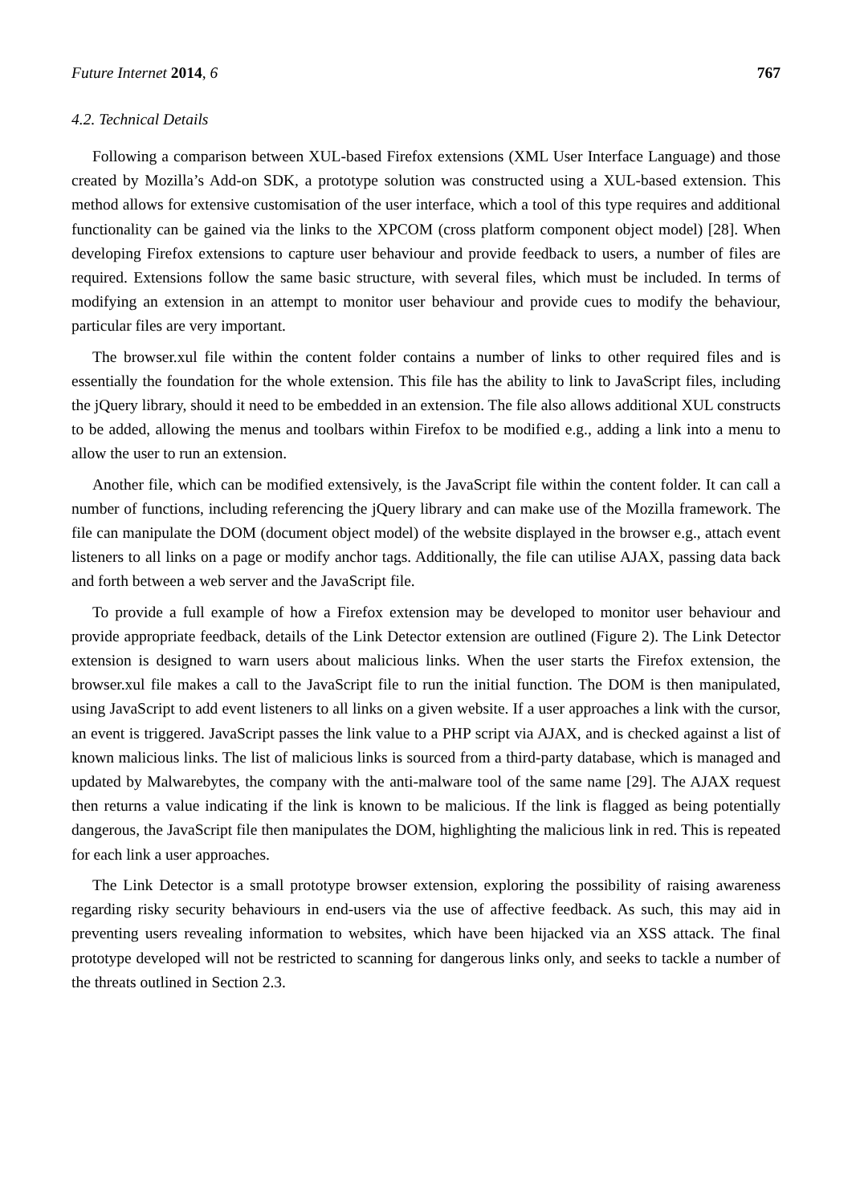Future Internet 2014, 6 767
4.2. Technical Details
Following a comparison between XUL-based Firefox extensions (XML User Interface Language) and those created by Mozilla’s Add-on SDK, a prototype solution was constructed using a XUL-based extension. This method allows for extensive customisation of the user interface, which a tool of this type requires and additional functionality can be gained via the links to the XPCOM (cross platform component object model) [28]. When developing Firefox extensions to capture user behaviour and provide feedback to users, a number of files are required. Extensions follow the same basic structure, with several files, which must be included. In terms of modifying an extension in an attempt to monitor user behaviour and provide cues to modify the behaviour, particular files are very important.
The browser.xul file within the content folder contains a number of links to other required files and is essentially the foundation for the whole extension. This file has the ability to link to JavaScript files, including the jQuery library, should it need to be embedded in an extension. The file also allows additional XUL constructs to be added, allowing the menus and toolbars within Firefox to be modified e.g., adding a link into a menu to allow the user to run an extension.
Another file, which can be modified extensively, is the JavaScript file within the content folder. It can call a number of functions, including referencing the jQuery library and can make use of the Mozilla framework. The file can manipulate the DOM (document object model) of the website displayed in the browser e.g., attach event listeners to all links on a page or modify anchor tags. Additionally, the file can utilise AJAX, passing data back and forth between a web server and the JavaScript file.
To provide a full example of how a Firefox extension may be developed to monitor user behaviour and provide appropriate feedback, details of the Link Detector extension are outlined (Figure 2). The Link Detector extension is designed to warn users about malicious links. When the user starts the Firefox extension, the browser.xul file makes a call to the JavaScript file to run the initial function. The DOM is then manipulated, using JavaScript to add event listeners to all links on a given website. If a user approaches a link with the cursor, an event is triggered. JavaScript passes the link value to a PHP script via AJAX, and is checked against a list of known malicious links. The list of malicious links is sourced from a third-party database, which is managed and updated by Malwarebytes, the company with the anti-malware tool of the same name [29]. The AJAX request then returns a value indicating if the link is known to be malicious. If the link is flagged as being potentially dangerous, the JavaScript file then manipulates the DOM, highlighting the malicious link in red. This is repeated for each link a user approaches.
The Link Detector is a small prototype browser extension, exploring the possibility of raising awareness regarding risky security behaviours in end-users via the use of affective feedback. As such, this may aid in preventing users revealing information to websites, which have been hijacked via an XSS attack. The final prototype developed will not be restricted to scanning for dangerous links only, and seeks to tackle a number of the threats outlined in Section 2.3.